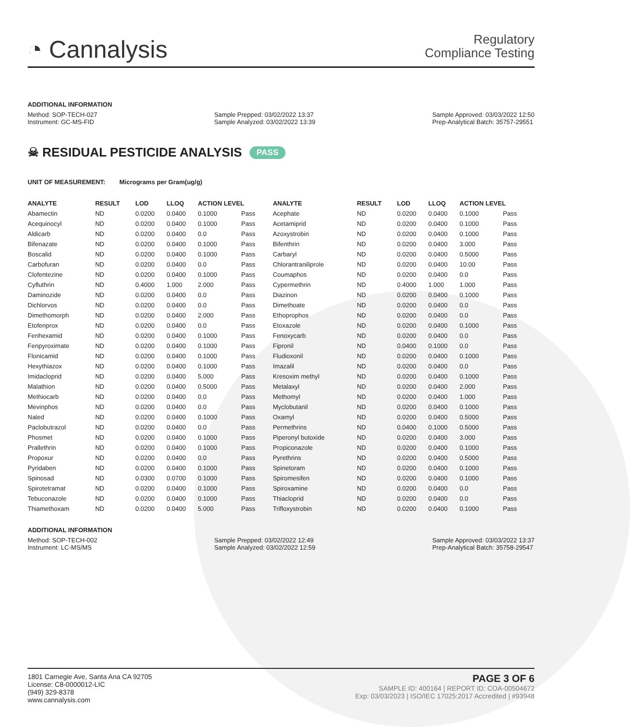◔ Cannalysis
Regulatory
Compliance Testing
ADDITIONAL INFORMATION
Method: SOP-TECH-027
Instrument: GC-MS-FID
Sample Prepped: 03/02/2022 13:37
Sample Analyzed: 03/02/2022 13:39
Sample Approved: 03/03/2022 12:50
Prep-Analytical Batch: 35757-29551
☠ RESIDUAL PESTICIDE ANALYSIS PASS
UNIT OF MEASUREMENT: Micrograms per Gram(ug/g)
| ANALYTE | RESULT | LOD | LLOQ | ACTION LEVEL | | ANALYTE | RESULT | LOD | LLOQ | ACTION LEVEL | |
| --- | --- | --- | --- | --- | --- | --- | --- | --- | --- | --- | --- |
| Abamectin | ND | 0.0200 | 0.0400 | 0.1000 | Pass | Acephate | ND | 0.0200 | 0.0400 | 0.1000 | Pass |
| Acequinocyl | ND | 0.0200 | 0.0400 | 0.1000 | Pass | Acetamiprid | ND | 0.0200 | 0.0400 | 0.1000 | Pass |
| Aldicarb | ND | 0.0200 | 0.0400 | 0.0 | Pass | Azoxystrobin | ND | 0.0200 | 0.0400 | 0.1000 | Pass |
| Bifenazate | ND | 0.0200 | 0.0400 | 0.1000 | Pass | Bifenthrin | ND | 0.0200 | 0.0400 | 3.000 | Pass |
| Boscalid | ND | 0.0200 | 0.0400 | 0.1000 | Pass | Carbaryl | ND | 0.0200 | 0.0400 | 0.5000 | Pass |
| Carbofuran | ND | 0.0200 | 0.0400 | 0.0 | Pass | Chlorantraniliprole | ND | 0.0200 | 0.0400 | 10.00 | Pass |
| Clofentezine | ND | 0.0200 | 0.0400 | 0.1000 | Pass | Coumaphos | ND | 0.0200 | 0.0400 | 0.0 | Pass |
| Cyfluthrin | ND | 0.4000 | 1.000 | 2.000 | Pass | Cypermethrin | ND | 0.4000 | 1.000 | 1.000 | Pass |
| Daminozide | ND | 0.0200 | 0.0400 | 0.0 | Pass | Diazinon | ND | 0.0200 | 0.0400 | 0.1000 | Pass |
| Dichlorvos | ND | 0.0200 | 0.0400 | 0.0 | Pass | Dimethoate | ND | 0.0200 | 0.0400 | 0.0 | Pass |
| Dimethomorph | ND | 0.0200 | 0.0400 | 2.000 | Pass | Ethoprophos | ND | 0.0200 | 0.0400 | 0.0 | Pass |
| Etofenprox | ND | 0.0200 | 0.0400 | 0.0 | Pass | Etoxazole | ND | 0.0200 | 0.0400 | 0.1000 | Pass |
| Fenhexamid | ND | 0.0200 | 0.0400 | 0.1000 | Pass | Fenoxycarb | ND | 0.0200 | 0.0400 | 0.0 | Pass |
| Fenpyroximate | ND | 0.0200 | 0.0400 | 0.1000 | Pass | Fipronil | ND | 0.0400 | 0.1000 | 0.0 | Pass |
| Flonicamid | ND | 0.0200 | 0.0400 | 0.1000 | Pass | Fludioxonil | ND | 0.0200 | 0.0400 | 0.1000 | Pass |
| Hexythiazox | ND | 0.0200 | 0.0400 | 0.1000 | Pass | Imazalil | ND | 0.0200 | 0.0400 | 0.0 | Pass |
| Imidacloprid | ND | 0.0200 | 0.0400 | 5.000 | Pass | Kresoxim methyl | ND | 0.0200 | 0.0400 | 0.1000 | Pass |
| Malathion | ND | 0.0200 | 0.0400 | 0.5000 | Pass | Metalaxyl | ND | 0.0200 | 0.0400 | 2.000 | Pass |
| Methiocarb | ND | 0.0200 | 0.0400 | 0.0 | Pass | Methomyl | ND | 0.0200 | 0.0400 | 1.000 | Pass |
| Mevinphos | ND | 0.0200 | 0.0400 | 0.0 | Pass | Myclobutanil | ND | 0.0200 | 0.0400 | 0.1000 | Pass |
| Naled | ND | 0.0200 | 0.0400 | 0.1000 | Pass | Oxamyl | ND | 0.0200 | 0.0400 | 0.5000 | Pass |
| Paclobutrazol | ND | 0.0200 | 0.0400 | 0.0 | Pass | Permethrins | ND | 0.0400 | 0.1000 | 0.5000 | Pass |
| Phosmet | ND | 0.0200 | 0.0400 | 0.1000 | Pass | Piperonyl butoxide | ND | 0.0200 | 0.0400 | 3.000 | Pass |
| Prallethrin | ND | 0.0200 | 0.0400 | 0.1000 | Pass | Propiconazole | ND | 0.0200 | 0.0400 | 0.1000 | Pass |
| Propoxur | ND | 0.0200 | 0.0400 | 0.0 | Pass | Pyrethrins | ND | 0.0200 | 0.0400 | 0.5000 | Pass |
| Pyridaben | ND | 0.0200 | 0.0400 | 0.1000 | Pass | Spinetoram | ND | 0.0200 | 0.0400 | 0.1000 | Pass |
| Spinosad | ND | 0.0300 | 0.0700 | 0.1000 | Pass | Spiromesifen | ND | 0.0200 | 0.0400 | 0.1000 | Pass |
| Spirotetramat | ND | 0.0200 | 0.0400 | 0.1000 | Pass | Spiroxamine | ND | 0.0200 | 0.0400 | 0.0 | Pass |
| Tebuconazole | ND | 0.0200 | 0.0400 | 0.1000 | Pass | Thiacloprid | ND | 0.0200 | 0.0400 | 0.0 | Pass |
| Thiamethoxam | ND | 0.0200 | 0.0400 | 5.000 | Pass | Trifloxystrobin | ND | 0.0200 | 0.0400 | 0.1000 | Pass |
ADDITIONAL INFORMATION
Method: SOP-TECH-002
Instrument: LC-MS/MS
Sample Prepped: 03/02/2022 12:49
Sample Analyzed: 03/02/2022 12:59
Sample Approved: 03/03/2022 13:37
Prep-Analytical Batch: 35758-29547
1801 Carnegie Ave, Santa Ana CA 92705
License: C8-0000012-LIC
(949) 329-8378
www.cannalysis.com
PAGE 3 OF 6
SAMPLE ID: 400164 | REPORT ID: COA-00504672
Exp: 03/03/2023 | ISO/IEC 17025:2017 Accredited | #93948